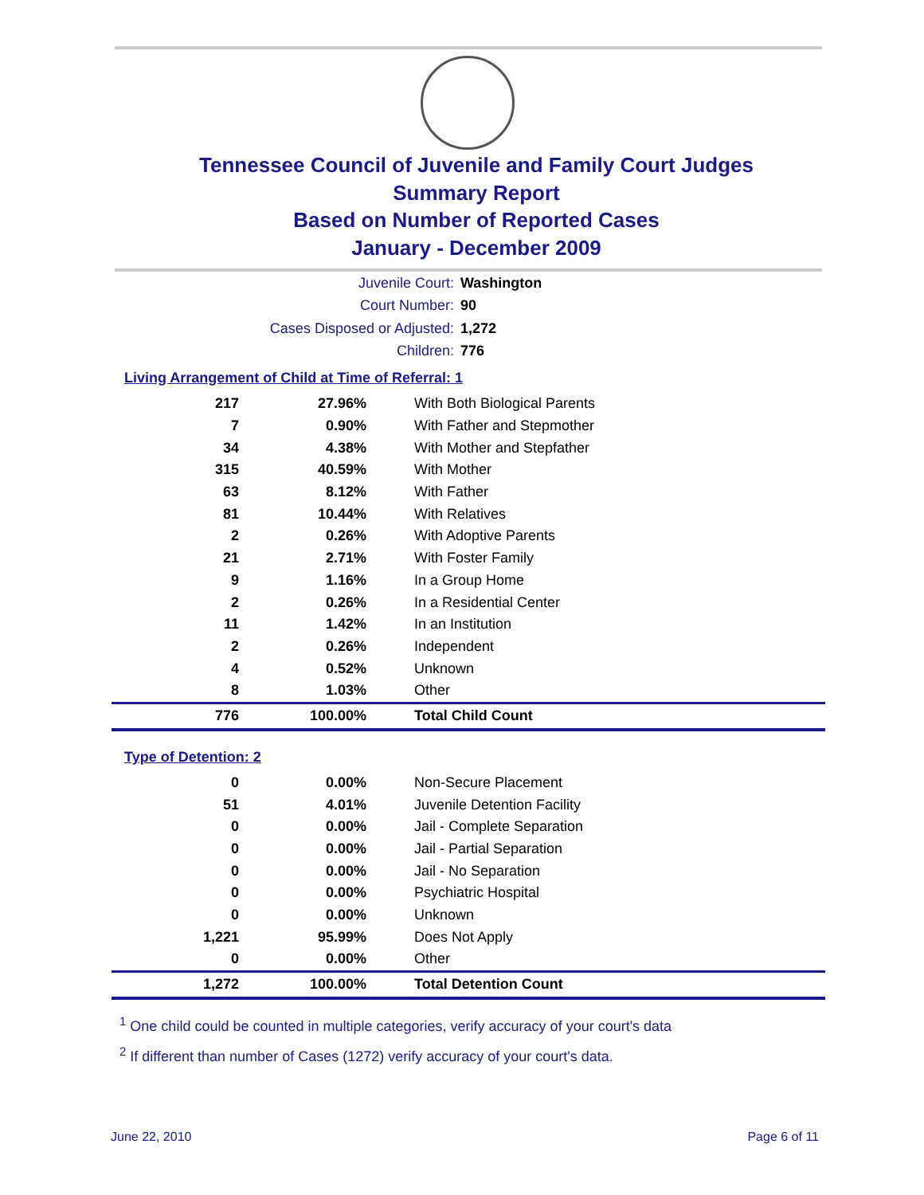Tennessee Council of Juvenile and Family Court Judges
Summary Report
Based on Number of Reported Cases
January - December 2009
Juvenile Court: Washington
Court Number: 90
Cases Disposed or Adjusted: 1,272
Children: 776
Living Arrangement of Child at Time of Referral: 1
| 217 | 27.96% | With Both Biological Parents |
| 7 | 0.90% | With Father and Stepmother |
| 34 | 4.38% | With Mother and Stepfather |
| 315 | 40.59% | With Mother |
| 63 | 8.12% | With Father |
| 81 | 10.44% | With Relatives |
| 2 | 0.26% | With Adoptive Parents |
| 21 | 2.71% | With Foster Family |
| 9 | 1.16% | In a Group Home |
| 2 | 0.26% | In a Residential Center |
| 11 | 1.42% | In an Institution |
| 2 | 0.26% | Independent |
| 4 | 0.52% | Unknown |
| 8 | 1.03% | Other |
| 776 | 100.00% | Total Child Count |
Type of Detention: 2
| 0 | 0.00% | Non-Secure Placement |
| 51 | 4.01% | Juvenile Detention Facility |
| 0 | 0.00% | Jail - Complete Separation |
| 0 | 0.00% | Jail - Partial Separation |
| 0 | 0.00% | Jail - No Separation |
| 0 | 0.00% | Psychiatric Hospital |
| 0 | 0.00% | Unknown |
| 1,221 | 95.99% | Does Not Apply |
| 0 | 0.00% | Other |
| 1,272 | 100.00% | Total Detention Count |
<sup>1</sup> One child could be counted in multiple categories, verify accuracy of your court's data
<sup>2</sup> If different than number of Cases (1272) verify accuracy of your court's data.
June 22, 2010 Page 6 of 11